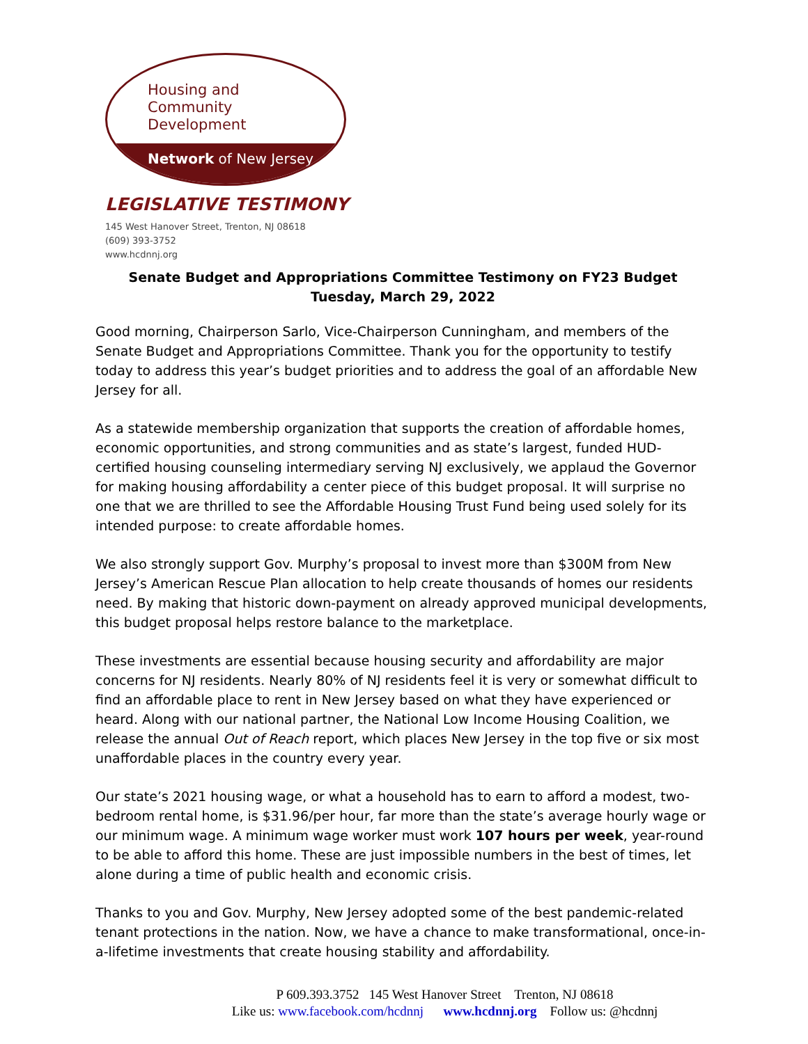Housing and
Community
Development
Network of New Jersey
LEGISLATIVE TESTIMONY
145 West Hanover Street, Trenton, NJ 08618
(609) 393-3752
www.hcdnnj.org
Senate Budget and Appropriations Committee Testimony on FY23 Budget
Tuesday, March 29, 2022
Good morning, Chairperson Sarlo, Vice-Chairperson Cunningham, and members of the Senate Budget and Appropriations Committee. Thank you for the opportunity to testify today to address this year’s budget priorities and to address the goal of an affordable New Jersey for all.
As a statewide membership organization that supports the creation of affordable homes, economic opportunities, and strong communities and as state’s largest, funded HUD-certified housing counseling intermediary serving NJ exclusively, we applaud the Governor for making housing affordability a center piece of this budget proposal. It will surprise no one that we are thrilled to see the Affordable Housing Trust Fund being used solely for its intended purpose: to create affordable homes.
We also strongly support Gov. Murphy’s proposal to invest more than $300M from New Jersey’s American Rescue Plan allocation to help create thousands of homes our residents need. By making that historic down-payment on already approved municipal developments, this budget proposal helps restore balance to the marketplace.
These investments are essential because housing security and affordability are major concerns for NJ residents. Nearly 80% of NJ residents feel it is very or somewhat difficult to find an affordable place to rent in New Jersey based on what they have experienced or heard. Along with our national partner, the National Low Income Housing Coalition, we release the annual Out of Reach report, which places New Jersey in the top five or six most unaffordable places in the country every year.
Our state’s 2021 housing wage, or what a household has to earn to afford a modest, two-bedroom rental home, is $31.96/per hour, far more than the state’s average hourly wage or our minimum wage. A minimum wage worker must work 107 hours per week, year-round to be able to afford this home. These are just impossible numbers in the best of times, let alone during a time of public health and economic crisis.
Thanks to you and Gov. Murphy, New Jersey adopted some of the best pandemic-related tenant protections in the nation. Now, we have a chance to make transformational, once-in-a-lifetime investments that create housing stability and affordability.
P 609.393.3752 145 West Hanover Street Trenton, NJ 08618
Like us: www.facebook.com/hcdnnj www.hcdnnj.org Follow us: @hcdnnj